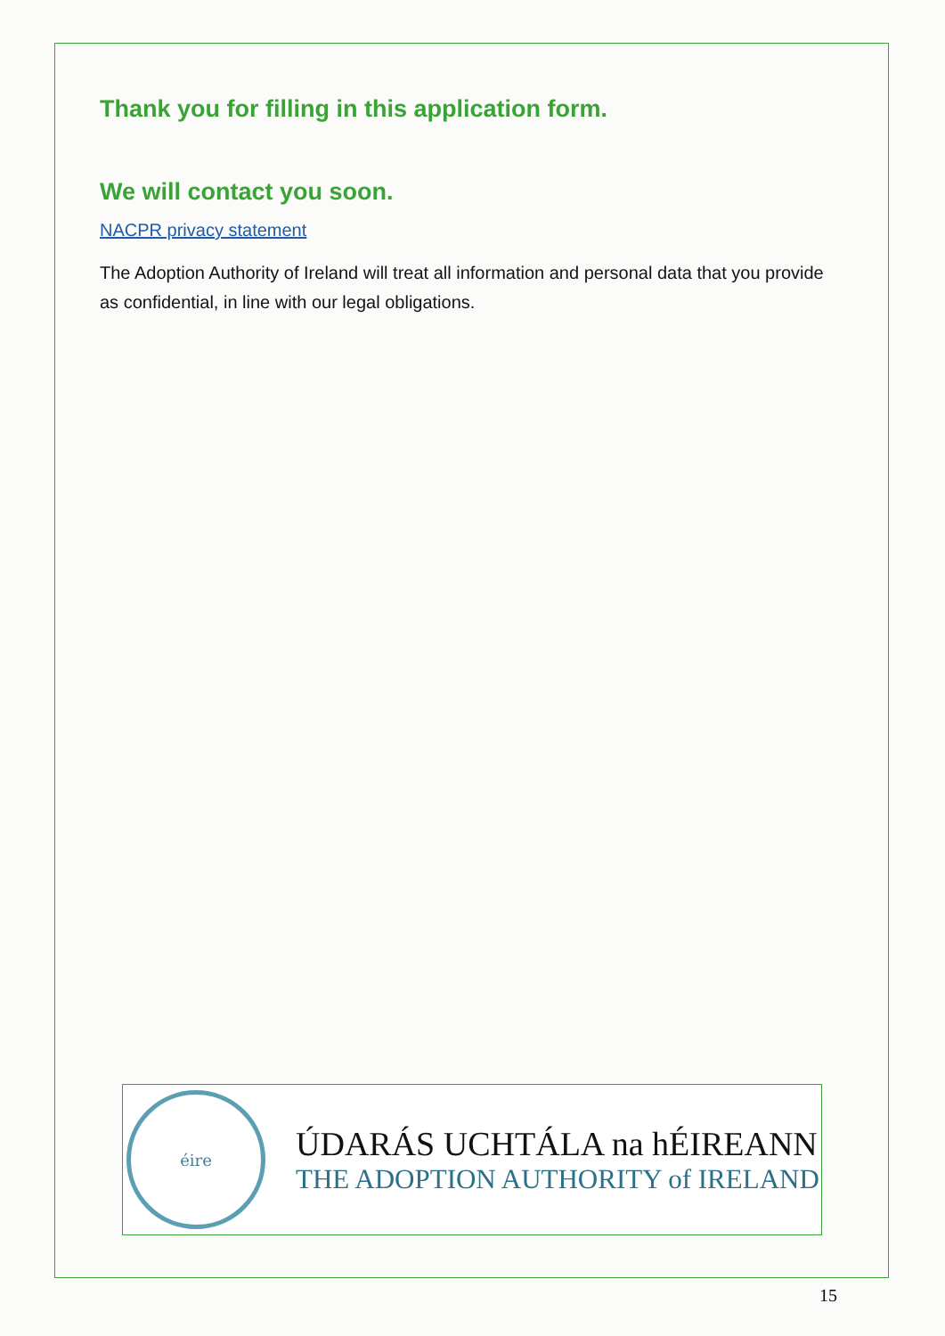Thank you for filling in this application form.
We will contact you soon.
NACPR privacy statement
The Adoption Authority of Ireland will treat all information and personal data that you provide as confidential, in line with our legal obligations.
éire
ÚDARÁS UCHTÁLA na hÉIREANN
THE ADOPTION AUTHORITY of IRELAND
15